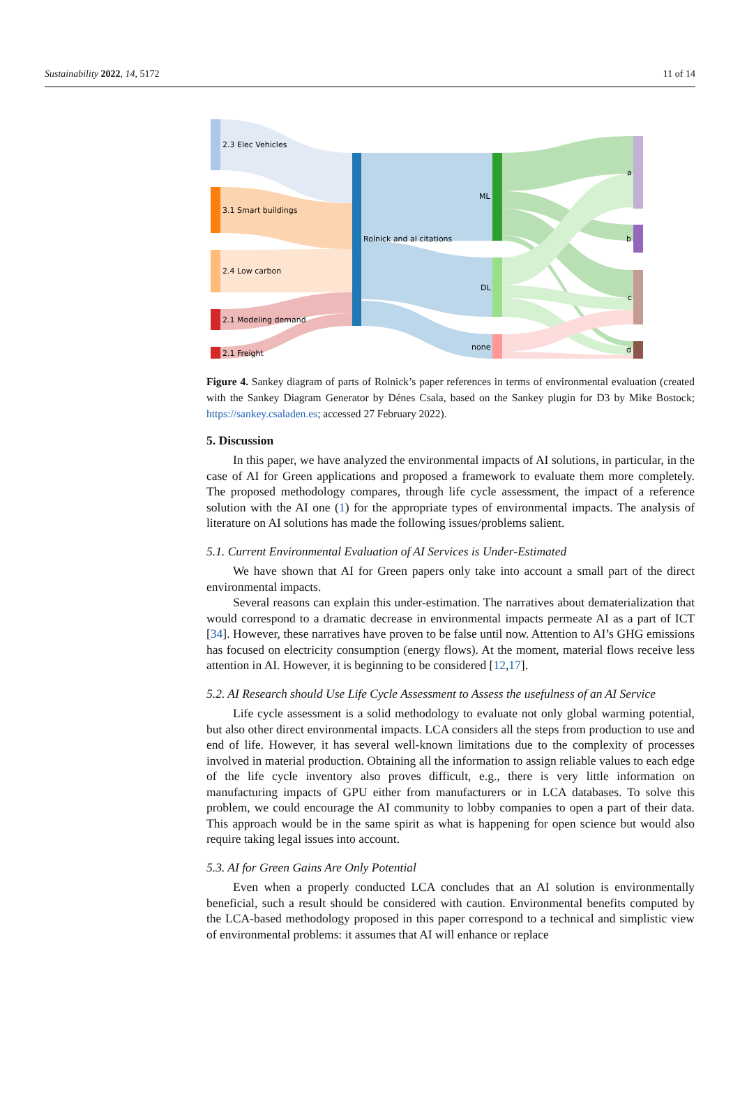Sustainability 2022, 14, 5172 11 of 14
2.3 Elec Vehicles
3.1 Smart buildings
2.4 Low carbon
2.1 Modeling demand
2.1 Freight
Rolnick and al citations
ML
DL
none
a
b
c
d
Figure 4. Sankey diagram of parts of Rolnick’s paper references in terms of environmental evaluation (created with the Sankey Diagram Generator by Dénes Csala, based on the Sankey plugin for D3 by Mike Bostock; https://sankey.csaladen.es; accessed 27 February 2022).
5. Discussion
In this paper, we have analyzed the environmental impacts of AI solutions, in particular, in the case of AI for Green applications and proposed a framework to evaluate them more completely. The proposed methodology compares, through life cycle assessment, the impact of a reference solution with the AI one (1) for the appropriate types of environmental impacts. The analysis of literature on AI solutions has made the following issues/problems salient.
5.1. Current Environmental Evaluation of AI Services is Under-Estimated
We have shown that AI for Green papers only take into account a small part of the direct environmental impacts.
Several reasons can explain this under-estimation. The narratives about dematerialization that would correspond to a dramatic decrease in environmental impacts permeate AI as a part of ICT [34]. However, these narratives have proven to be false until now. Attention to AI’s GHG emissions has focused on electricity consumption (energy flows). At the moment, material flows receive less attention in AI. However, it is beginning to be considered [12,17].
5.2. AI Research should Use Life Cycle Assessment to Assess the usefulness of an AI Service
Life cycle assessment is a solid methodology to evaluate not only global warming potential, but also other direct environmental impacts. LCA considers all the steps from production to use and end of life. However, it has several well-known limitations due to the complexity of processes involved in material production. Obtaining all the information to assign reliable values to each edge of the life cycle inventory also proves difficult, e.g., there is very little information on manufacturing impacts of GPU either from manufacturers or in LCA databases. To solve this problem, we could encourage the AI community to lobby companies to open a part of their data. This approach would be in the same spirit as what is happening for open science but would also require taking legal issues into account.
5.3. AI for Green Gains Are Only Potential
Even when a properly conducted LCA concludes that an AI solution is environmentally beneficial, such a result should be considered with caution. Environmental benefits computed by the LCA-based methodology proposed in this paper correspond to a technical and simplistic view of environmental problems: it assumes that AI will enhance or replace